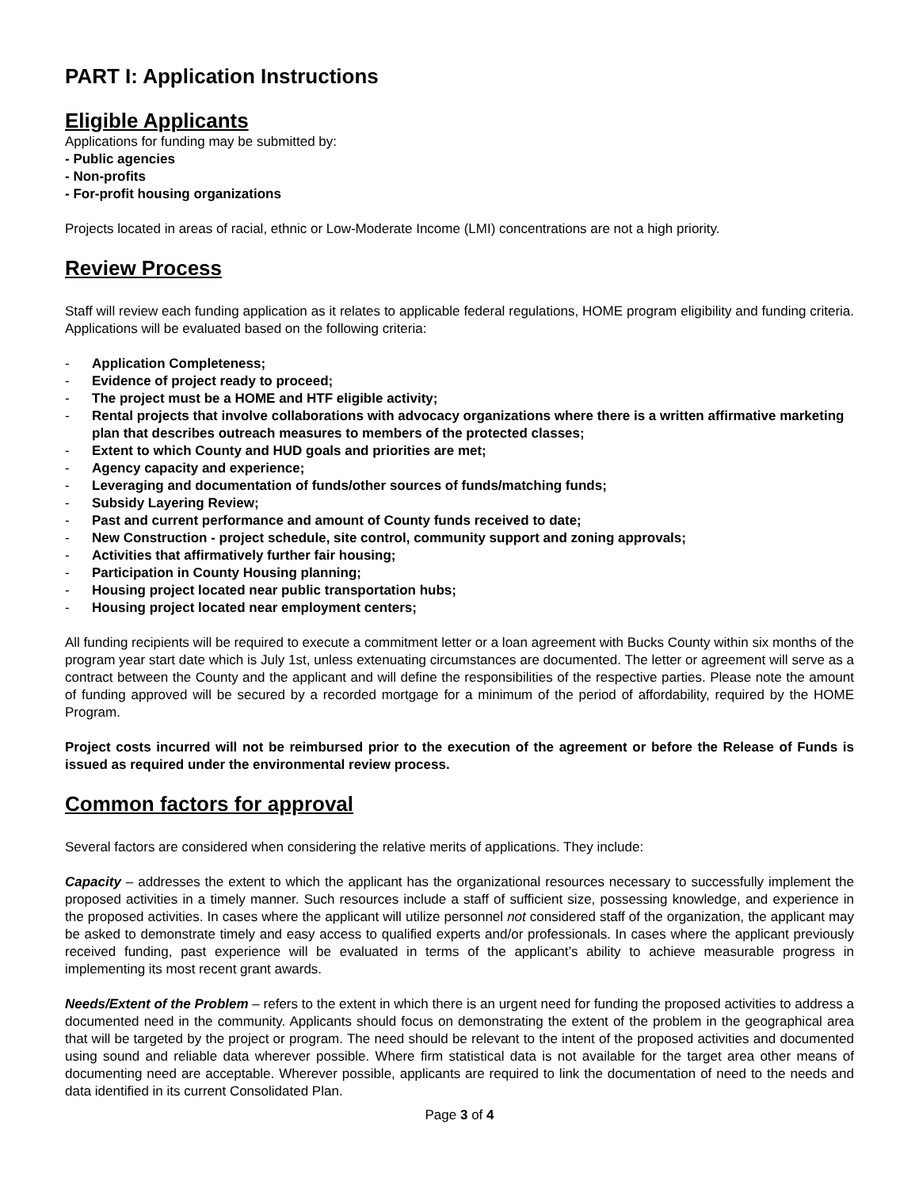PART I: Application Instructions
Eligible Applicants
Applications for funding may be submitted by:
- Public agencies
- Non-profits
- For-profit housing organizations
Projects located in areas of racial, ethnic or Low-Moderate Income (LMI) concentrations are not a high priority.
Review Process
Staff will review each funding application as it relates to applicable federal regulations, HOME program eligibility and funding criteria. Applications will be evaluated based on the following criteria:
- Application Completeness;
- Evidence of project ready to proceed;
- The project must be a HOME and HTF eligible activity;
- Rental projects that involve collaborations with advocacy organizations where there is a written affirmative marketing plan that describes outreach measures to members of the protected classes;
- Extent to which County and HUD goals and priorities are met;
- Agency capacity and experience;
- Leveraging and documentation of funds/other sources of funds/matching funds;
- Subsidy Layering Review;
- Past and current performance and amount of County funds received to date;
- New Construction - project schedule, site control, community support and zoning approvals;
- Activities that affirmatively further fair housing;
- Participation in County Housing planning;
- Housing project located near public transportation hubs;
- Housing project located near employment centers;
All funding recipients will be required to execute a commitment letter or a loan agreement with Bucks County within six months of the program year start date which is July 1st, unless extenuating circumstances are documented. The letter or agreement will serve as a contract between the County and the applicant and will define the responsibilities of the respective parties. Please note the amount of funding approved will be secured by a recorded mortgage for a minimum of the period of affordability, required by the HOME Program.
Project costs incurred will not be reimbursed prior to the execution of the agreement or before the Release of Funds is issued as required under the environmental review process.
Common factors for approval
Several factors are considered when considering the relative merits of applications. They include:
Capacity – addresses the extent to which the applicant has the organizational resources necessary to successfully implement the proposed activities in a timely manner. Such resources include a staff of sufficient size, possessing knowledge, and experience in the proposed activities. In cases where the applicant will utilize personnel not considered staff of the organization, the applicant may be asked to demonstrate timely and easy access to qualified experts and/or professionals. In cases where the applicant previously received funding, past experience will be evaluated in terms of the applicant’s ability to achieve measurable progress in implementing its most recent grant awards.
Needs/Extent of the Problem – refers to the extent in which there is an urgent need for funding the proposed activities to address a documented need in the community. Applicants should focus on demonstrating the extent of the problem in the geographical area that will be targeted by the project or program. The need should be relevant to the intent of the proposed activities and documented using sound and reliable data wherever possible. Where firm statistical data is not available for the target area other means of documenting need are acceptable. Wherever possible, applicants are required to link the documentation of need to the needs and data identified in its current Consolidated Plan.
Page 3 of 4